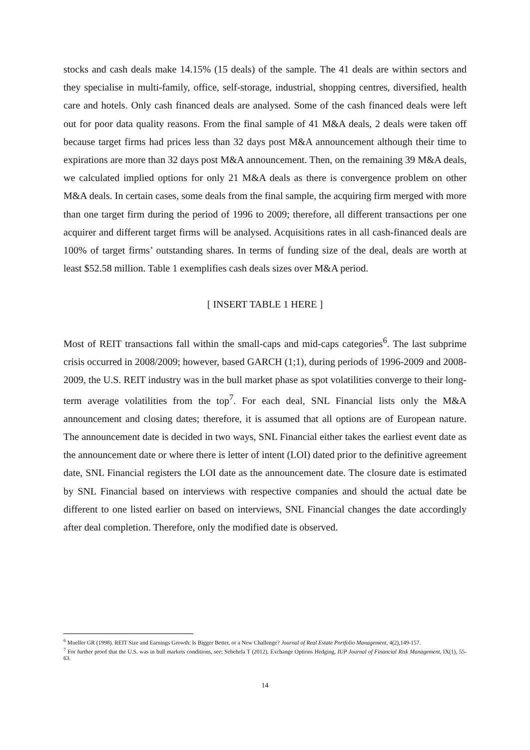stocks and cash deals make 14.15% (15 deals) of the sample. The 41 deals are within sectors and they specialise in multi-family, office, self-storage, industrial, shopping centres, diversified, health care and hotels. Only cash financed deals are analysed. Some of the cash financed deals were left out for poor data quality reasons. From the final sample of 41 M&A deals, 2 deals were taken off because target firms had prices less than 32 days post M&A announcement although their time to expirations are more than 32 days post M&A announcement. Then, on the remaining 39 M&A deals, we calculated implied options for only 21 M&A deals as there is convergence problem on other M&A deals. In certain cases, some deals from the final sample, the acquiring firm merged with more than one target firm during the period of 1996 to 2009; therefore, all different transactions per one acquirer and different target firms will be analysed. Acquisitions rates in all cash-financed deals are 100% of target firms’ outstanding shares. In terms of funding size of the deal, deals are worth at least $52.58 million. Table 1 exemplifies cash deals sizes over M&A period.
[ INSERT TABLE 1 HERE ]
Most of REIT transactions fall within the small-caps and mid-caps categories<sup>6</sup>. The last subprime crisis occurred in 2008/2009; however, based GARCH (1;1), during periods of 1996-2009 and 2008-2009, the U.S. REIT industry was in the bull market phase as spot volatilities converge to their long-term average volatilities from the top<sup>7</sup>. For each deal, SNL Financial lists only the M&A announcement and closing dates; therefore, it is assumed that all options are of European nature. The announcement date is decided in two ways, SNL Financial either takes the earliest event date as the announcement date or where there is letter of intent (LOI) dated prior to the definitive agreement date, SNL Financial registers the LOI date as the announcement date. The closure date is estimated by SNL Financial based on interviews with respective companies and should the actual date be different to one listed earlier on based on interviews, SNL Financial changes the date accordingly after deal completion. Therefore, only the modified date is observed.
<sup>6</sup> Mueller GR (1998). REIT Size and Earnings Growth: Is Bigger Better, or a New Challenge? Journal of Real Estate Portfolio Management, 4(2),149-157.
<sup>7</sup> For further proof that the U.S. was in bull markets conditions, see; Sebehela T (2012). Exchange Options Hedging, IUP Journal of Financial Risk Management, IX(1), 55-63.
14